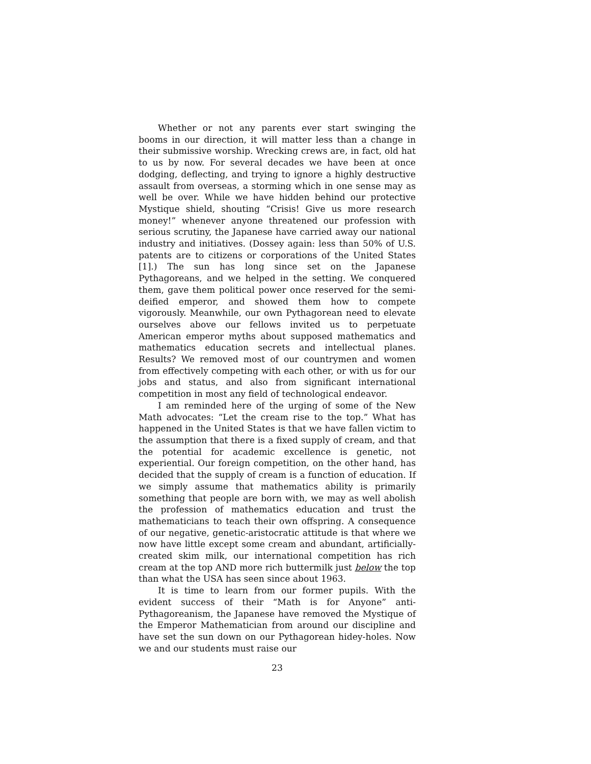Whether or not any parents ever start swinging the booms in our direction, it will matter less than a change in their submissive worship. Wrecking crews are, in fact, old hat to us by now. For several decades we have been at once dodging, deflecting, and trying to ignore a highly destructive assault from overseas, a storming which in one sense may as well be over. While we have hidden behind our protective Mystique shield, shouting “Crisis! Give us more research money!” whenever anyone threatened our profession with serious scrutiny, the Japanese have carried away our national industry and initiatives. (Dossey again: less than 50% of U.S. patents are to citizens or corporations of the United States [1].) The sun has long since set on the Japanese Pythagoreans, and we helped in the setting. We conquered them, gave them political power once reserved for the semi-deified emperor, and showed them how to compete vigorously. Meanwhile, our own Pythagorean need to elevate ourselves above our fellows invited us to perpetuate American emperor myths about supposed mathematics and mathematics education secrets and intellectual planes. Results? We removed most of our countrymen and women from effectively competing with each other, or with us for our jobs and status, and also from significant international competition in most any field of technological endeavor.
I am reminded here of the urging of some of the New Math advocates: “Let the cream rise to the top.” What has happened in the United States is that we have fallen victim to the assumption that there is a fixed supply of cream, and that the potential for academic excellence is genetic, not experiential. Our foreign competition, on the other hand, has decided that the supply of cream is a function of education. If we simply assume that mathematics ability is primarily something that people are born with, we may as well abolish the profession of mathematics education and trust the mathematicians to teach their own offspring. A consequence of our negative, genetic-aristocratic attitude is that where we now have little except some cream and abundant, artificially-created skim milk, our international competition has rich cream at the top AND more rich buttermilk just below the top than what the USA has seen since about 1963.
It is time to learn from our former pupils. With the evident success of their “Math is for Anyone” anti-Pythagoreanism, the Japanese have removed the Mystique of the Emperor Mathematician from around our discipline and have set the sun down on our Pythagorean hidey-holes. Now we and our students must raise our
23